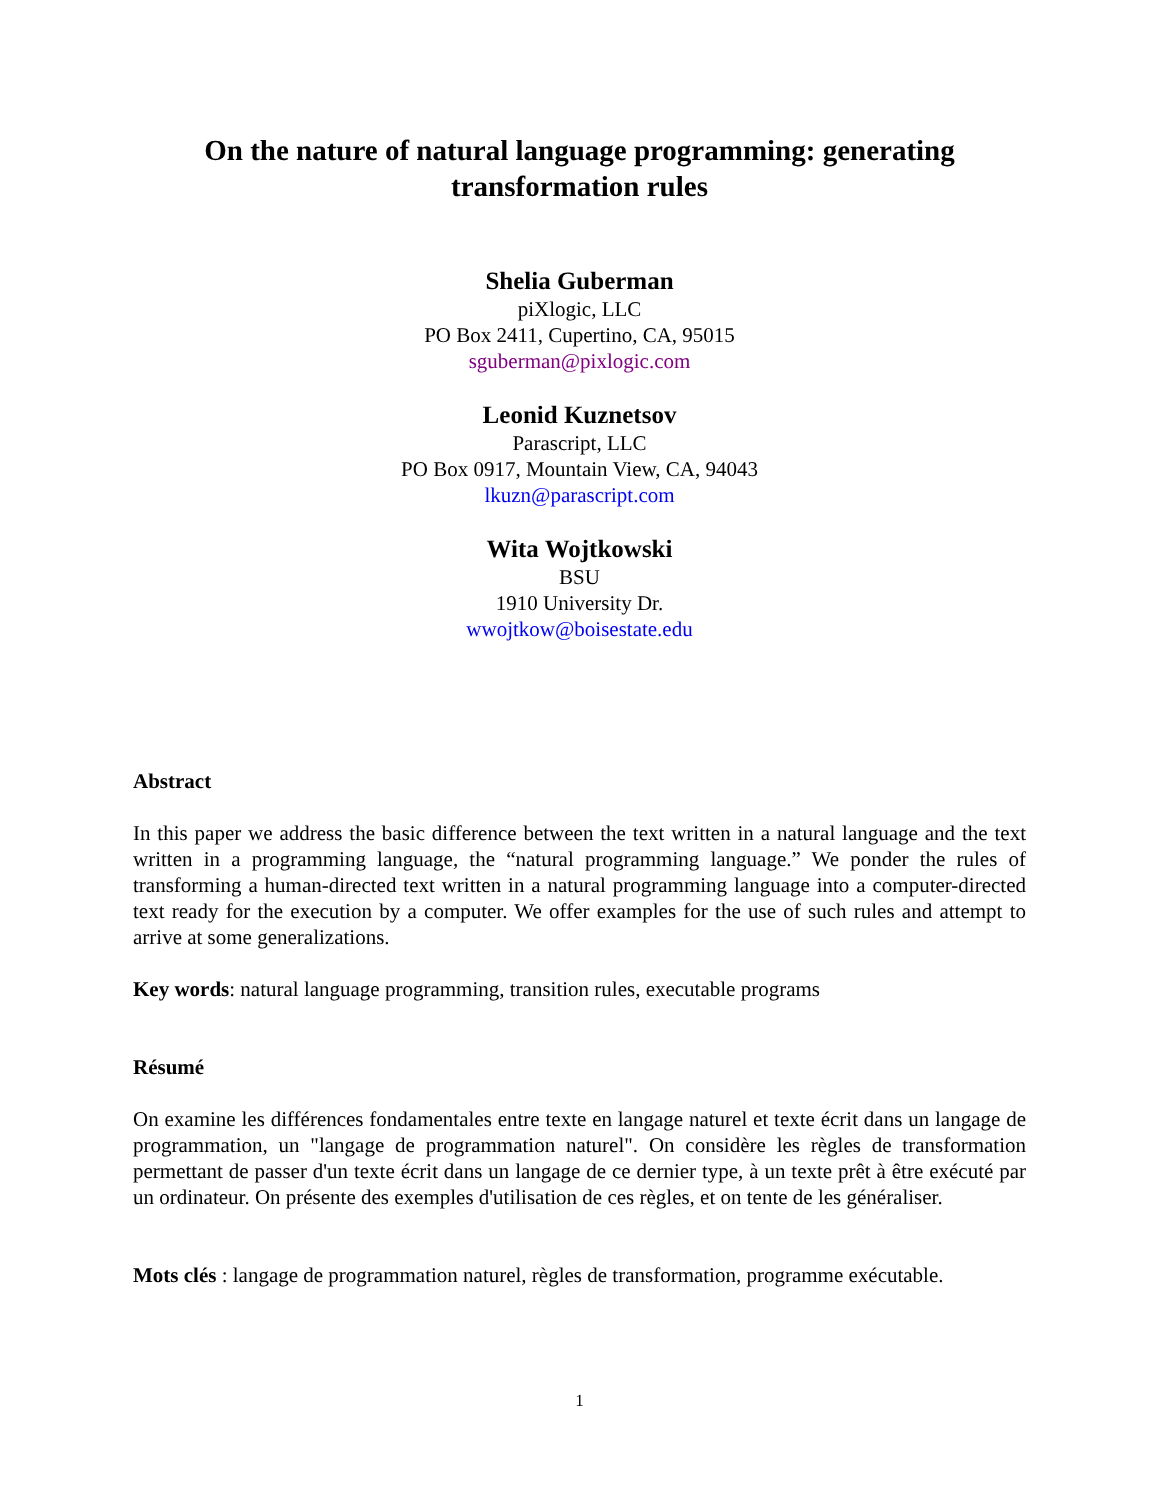On the nature of natural language programming: generating
transformation rules
Shelia Guberman
piXlogic, LLC
PO Box 2411, Cupertino, CA, 95015
sguberman@pixlogic.com
Leonid Kuznetsov
Parascript, LLC
PO Box 0917, Mountain View, CA, 94043
lkuzn@parascript.com
Wita Wojtkowski
BSU
1910 University Dr.
wwojtkow@boisestate.edu
Abstract
In this paper we address the basic difference between the text written in a natural language and the text written in a programming language, the “natural programming language.” We ponder the rules of transforming a human-directed text written in a natural programming language into a computer-directed text ready for the execution by a computer. We offer examples for the use of such rules and attempt to arrive at some generalizations.
Key words: natural language programming, transition rules, executable programs
Résumé
On examine les différences fondamentales entre texte en langage naturel et texte écrit dans un langage de programmation, un "langage de programmation naturel". On considère les règles de transformation permettant de passer d'un texte écrit dans un langage de ce dernier type, à un texte prêt à être exécuté par un ordinateur. On présente des exemples d'utilisation de ces règles, et on tente de les généraliser.
Mots clés : langage de programmation naturel, règles de transformation, programme exécutable.
1